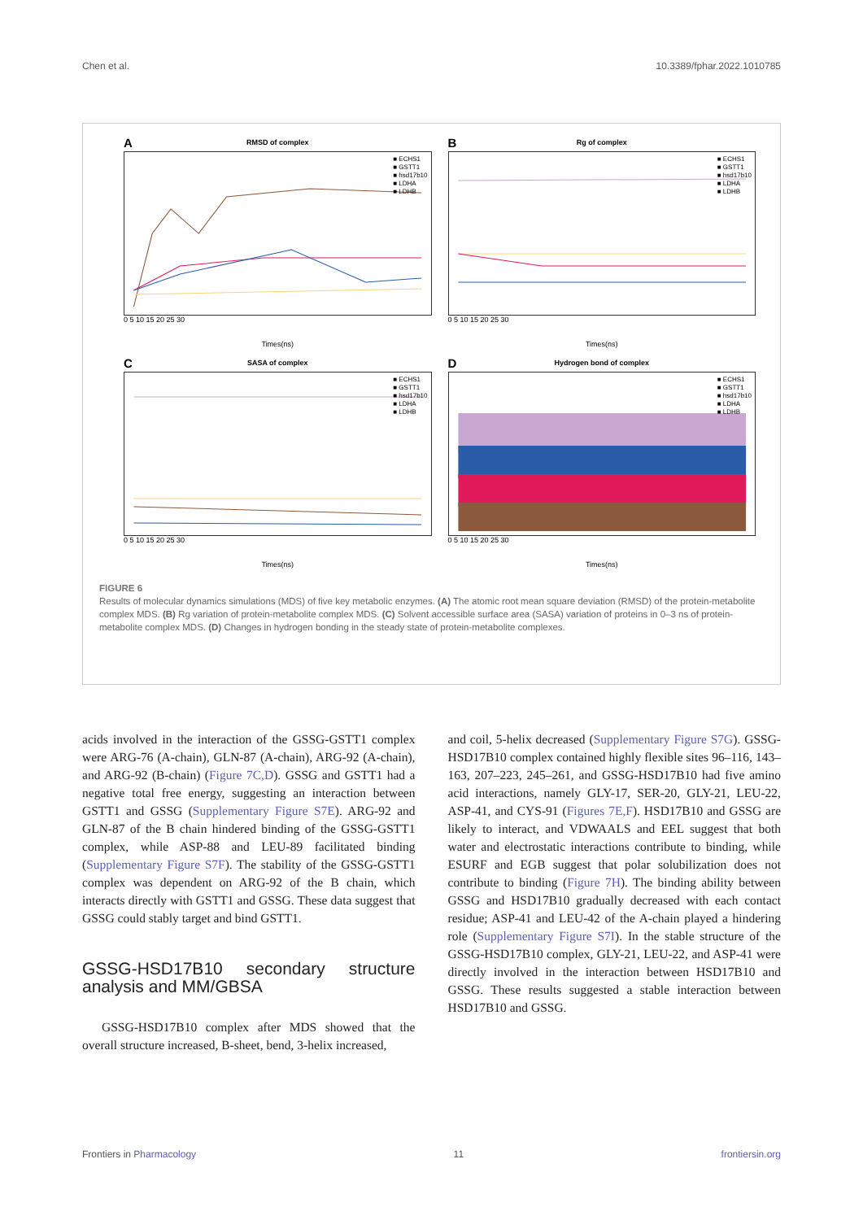Chen et al. 10.3389/fphar.2022.1010785
A
RMSD of complex
■ ECHS1
■ GSTT1
■ hsd17b10
■ LDHA
■ LDHB
0 5 10 15 20 25 30
Times(ns)
B
Rg of complex
■ ECHS1
■ GSTT1
■ hsd17b10
■ LDHA
■ LDHB
0 5 10 15 20 25 30
Times(ns)
C
SASA of complex
■ ECHS1
■ GSTT1
■ hsd17b10
■ LDHA
■ LDHB
0 5 10 15 20 25 30
Times(ns)
D
Hydrogen bond of complex
■ ECHS1
■ GSTT1
■ hsd17b10
■ LDHA
■ LDHB
0 5 10 15 20 25 30
Times(ns)
FIGURE 6
Results of molecular dynamics simulations (MDS) of five key metabolic enzymes. (A) The atomic root mean square deviation (RMSD) of the protein-metabolite complex MDS. (B) Rg variation of protein-metabolite complex MDS. (C) Solvent accessible surface area (SASA) variation of proteins in 0–3 ns of protein-metabolite complex MDS. (D) Changes in hydrogen bonding in the steady state of protein-metabolite complexes.
acids involved in the interaction of the GSSG-GSTT1 complex were ARG-76 (A-chain), GLN-87 (A-chain), ARG-92 (A-chain), and ARG-92 (B-chain) (Figure 7C,D). GSSG and GSTT1 had a negative total free energy, suggesting an interaction between GSTT1 and GSSG (Supplementary Figure S7E). ARG-92 and GLN-87 of the B chain hindered binding of the GSSG-GSTT1 complex, while ASP-88 and LEU-89 facilitated binding (Supplementary Figure S7F). The stability of the GSSG-GSTT1 complex was dependent on ARG-92 of the B chain, which interacts directly with GSTT1 and GSSG. These data suggest that GSSG could stably target and bind GSTT1.
GSSG-HSD17B10 secondary structure analysis and MM/GBSA
GSSG-HSD17B10 complex after MDS showed that the overall structure increased, B-sheet, bend, 3-helix increased,
and coil, 5-helix decreased (Supplementary Figure S7G). GSSG-HSD17B10 complex contained highly flexible sites 96–116, 143–163, 207–223, 245–261, and GSSG-HSD17B10 had five amino acid interactions, namely GLY-17, SER-20, GLY-21, LEU-22, ASP-41, and CYS-91 (Figures 7E,F). HSD17B10 and GSSG are likely to interact, and VDWAALS and EEL suggest that both water and electrostatic interactions contribute to binding, while ESURF and EGB suggest that polar solubilization does not contribute to binding (Figure 7H). The binding ability between GSSG and HSD17B10 gradually decreased with each contact residue; ASP-41 and LEU-42 of the A-chain played a hindering role (Supplementary Figure S7I). In the stable structure of the GSSG-HSD17B10 complex, GLY-21, LEU-22, and ASP-41 were directly involved in the interaction between HSD17B10 and GSSG. These results suggested a stable interaction between HSD17B10 and GSSG.
Frontiers in Pharmacology 11 frontiersin.org